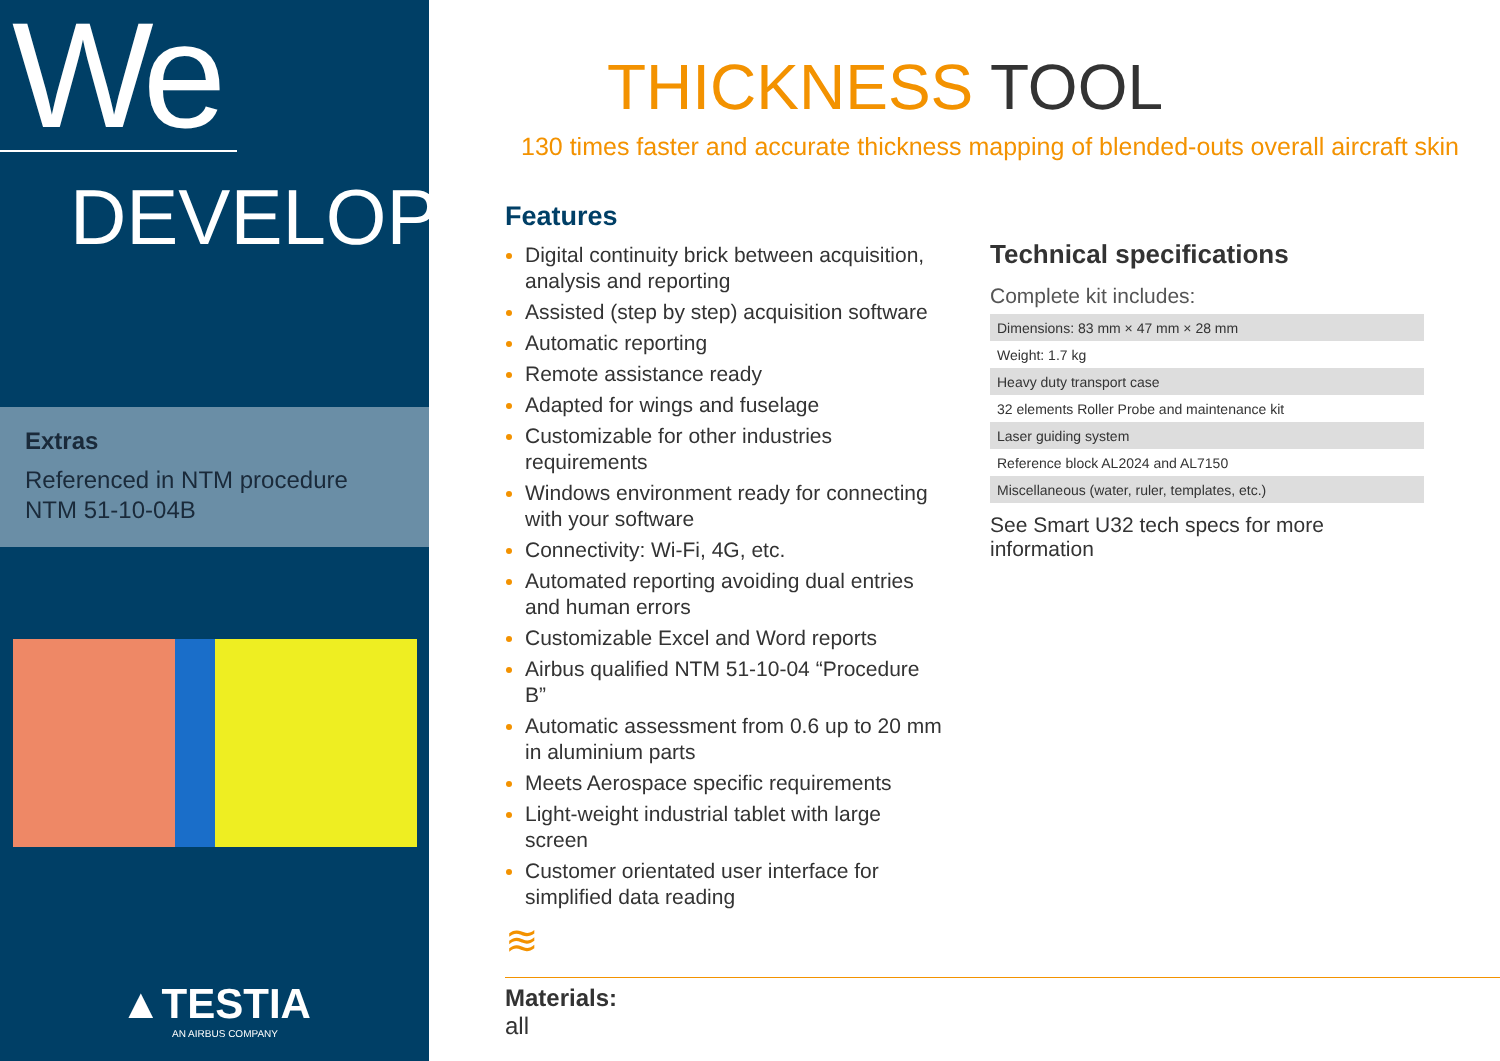We
DEVELOP
Extras
Referenced in NTM procedure
NTM 51-10-04B
▲TESTIA
AN AIRBUS COMPANY
THICKNESS TOOL
130 times faster and accurate thickness mapping of blended-outs overall aircraft skin
Features
Digital continuity brick between acquisition, analysis and reporting
Assisted (step by step) acquisition software
Automatic reporting
Remote assistance ready
Adapted for wings and fuselage
Customizable for other industries requirements
Windows environment ready for connecting with your software
Connectivity: Wi-Fi, 4G, etc.
Automated reporting avoiding dual entries and human errors
Customizable Excel and Word reports
Airbus qualified NTM 51-10-04 “Procedure B”
Automatic assessment from 0.6 up to 20 mm in aluminium parts
Meets Aerospace specific requirements
Light-weight industrial tablet with large screen
Customer orientated user interface for simplified data reading
≋
Technical specifications
Complete kit includes:
| Dimensions: 83 mm × 47 mm × 28 mm |
| Weight: 1.7 kg |
| Heavy duty transport case |
| 32 elements Roller Probe and maintenance kit |
| Laser guiding system |
| Reference block AL2024 and AL7150 |
| Miscellaneous (water, ruler, templates, etc.) |
See Smart U32 tech specs for more information
Materials:
all